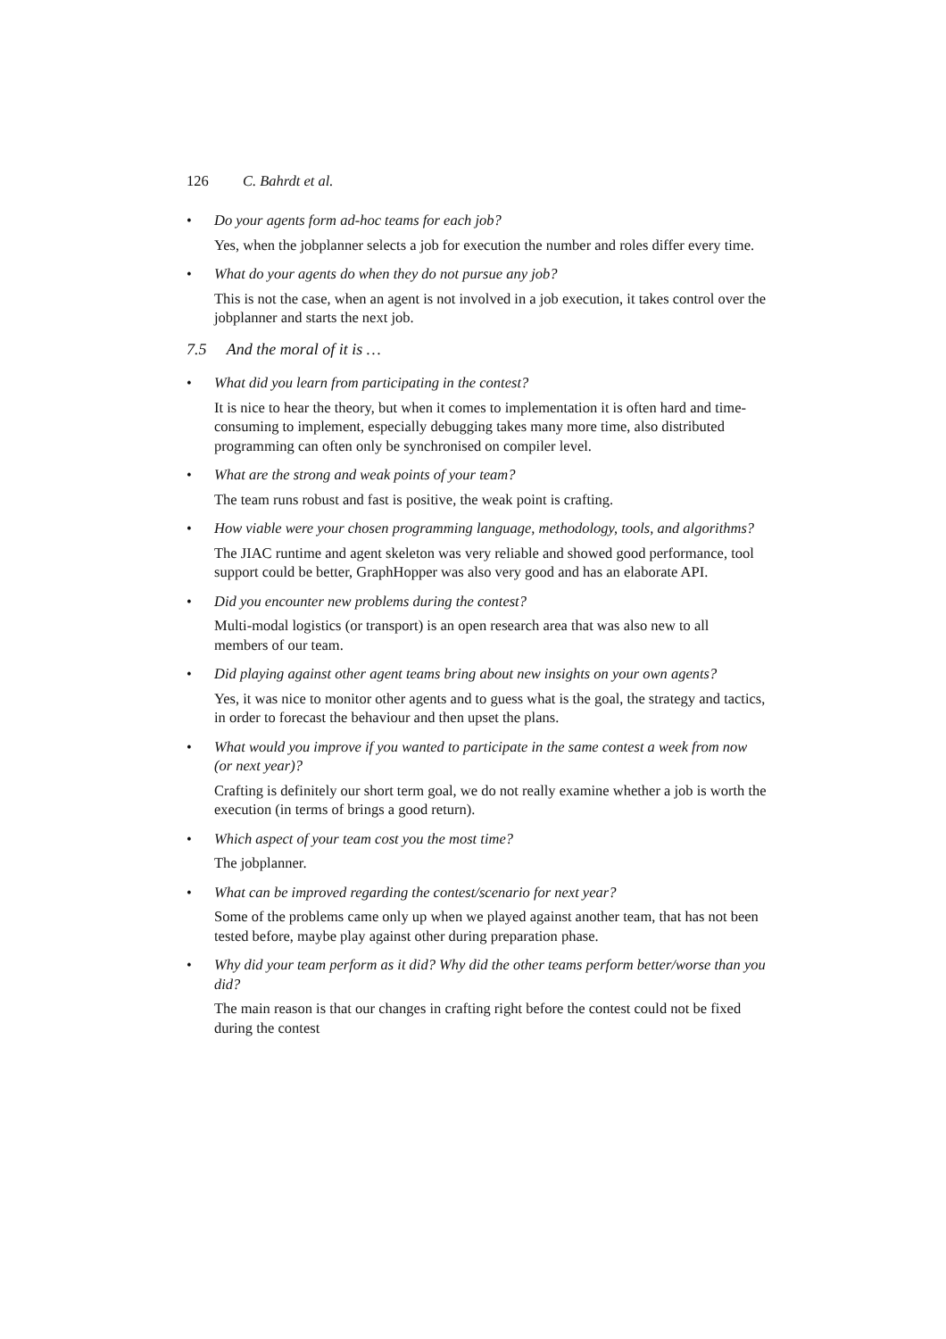126 C. Bahrdt et al.
• Do your agents form ad-hoc teams for each job?
Yes, when the jobplanner selects a job for execution the number and roles differ every time.
• What do your agents do when they do not pursue any job?
This is not the case, when an agent is not involved in a job execution, it takes control over the jobplanner and starts the next job.
7.5 And the moral of it is …
• What did you learn from participating in the contest?
It is nice to hear the theory, but when it comes to implementation it is often hard and time-consuming to implement, especially debugging takes many more time, also distributed programming can often only be synchronised on compiler level.
• What are the strong and weak points of your team?
The team runs robust and fast is positive, the weak point is crafting.
• How viable were your chosen programming language, methodology, tools, and algorithms?
The JIAC runtime and agent skeleton was very reliable and showed good performance, tool support could be better, GraphHopper was also very good and has an elaborate API.
• Did you encounter new problems during the contest?
Multi-modal logistics (or transport) is an open research area that was also new to all members of our team.
• Did playing against other agent teams bring about new insights on your own agents?
Yes, it was nice to monitor other agents and to guess what is the goal, the strategy and tactics, in order to forecast the behaviour and then upset the plans.
• What would you improve if you wanted to participate in the same contest a week from now (or next year)?
Crafting is definitely our short term goal, we do not really examine whether a job is worth the execution (in terms of brings a good return).
• Which aspect of your team cost you the most time?
The jobplanner.
• What can be improved regarding the contest/scenario for next year?
Some of the problems came only up when we played against another team, that has not been tested before, maybe play against other during preparation phase.
• Why did your team perform as it did? Why did the other teams perform better/worse than you did?
The main reason is that our changes in crafting right before the contest could not be fixed during the contest